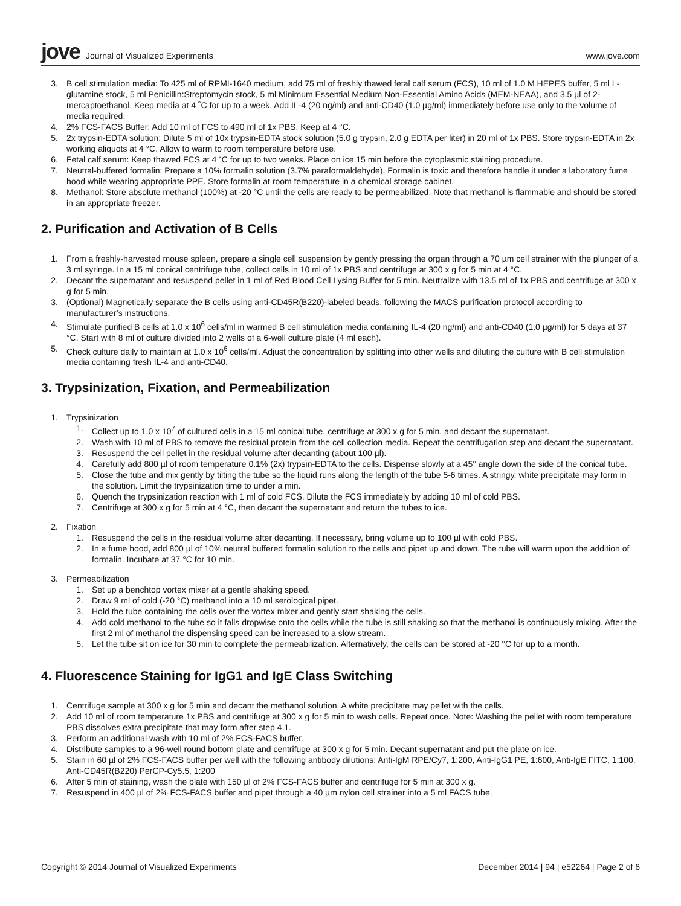jove Journal of Visualized Experiments
www.jove.com
3. B cell stimulation media: To 425 ml of RPMI-1640 medium, add 75 ml of freshly thawed fetal calf serum (FCS), 10 ml of 1.0 M HEPES buffer, 5 ml L-glutamine stock, 5 ml Penicillin:Streptomycin stock, 5 ml Minimum Essential Medium Non-Essential Amino Acids (MEM-NEAA), and 3.5 µl of 2-mercaptoethanol. Keep media at 4 ˚C for up to a week. Add IL-4 (20 ng/ml) and anti-CD40 (1.0 µg/ml) immediately before use only to the volume of media required.
4. 2% FCS-FACS Buffer: Add 10 ml of FCS to 490 ml of 1x PBS. Keep at 4 °C.
5. 2x trypsin-EDTA solution: Dilute 5 ml of 10x trypsin-EDTA stock solution (5.0 g trypsin, 2.0 g EDTA per liter) in 20 ml of 1x PBS. Store trypsin-EDTA in 2x working aliquots at 4 °C. Allow to warm to room temperature before use.
6. Fetal calf serum: Keep thawed FCS at 4 ˚C for up to two weeks. Place on ice 15 min before the cytoplasmic staining procedure.
7. Neutral-buffered formalin: Prepare a 10% formalin solution (3.7% paraformaldehyde). Formalin is toxic and therefore handle it under a laboratory fume hood while wearing appropriate PPE. Store formalin at room temperature in a chemical storage cabinet.
8. Methanol: Store absolute methanol (100%) at -20 °C until the cells are ready to be permeabilized. Note that methanol is flammable and should be stored in an appropriate freezer.
2. Purification and Activation of B Cells
1. From a freshly-harvested mouse spleen, prepare a single cell suspension by gently pressing the organ through a 70 µm cell strainer with the plunger of a 3 ml syringe. In a 15 ml conical centrifuge tube, collect cells in 10 ml of 1x PBS and centrifuge at 300 x g for 5 min at 4 °C.
2. Decant the supernatant and resuspend pellet in 1 ml of Red Blood Cell Lysing Buffer for 5 min. Neutralize with 13.5 ml of 1x PBS and centrifuge at 300 x g for 5 min.
3. (Optional) Magnetically separate the B cells using anti-CD45R(B220)-labeled beads, following the MACS purification protocol according to manufacturer’s instructions.
4. Stimulate purified B cells at 1.0 x 10<sup>6</sup> cells/ml in warmed B cell stimulation media containing IL-4 (20 ng/ml) and anti-CD40 (1.0 µg/ml) for 5 days at 37 °C. Start with 8 ml of culture divided into 2 wells of a 6-well culture plate (4 ml each).
5. Check culture daily to maintain at 1.0 x 10<sup>6</sup> cells/ml. Adjust the concentration by splitting into other wells and diluting the culture with B cell stimulation media containing fresh IL-4 and anti-CD40.
3. Trypsinization, Fixation, and Permeabilization
1. Trypsinization
1. Collect up to 1.0 x 10<sup>7</sup> of cultured cells in a 15 ml conical tube, centrifuge at 300 x g for 5 min, and decant the supernatant.
2. Wash with 10 ml of PBS to remove the residual protein from the cell collection media. Repeat the centrifugation step and decant the supernatant.
3. Resuspend the cell pellet in the residual volume after decanting (about 100 µl).
4. Carefully add 800 µl of room temperature 0.1% (2x) trypsin-EDTA to the cells. Dispense slowly at a 45° angle down the side of the conical tube.
5. Close the tube and mix gently by tilting the tube so the liquid runs along the length of the tube 5-6 times. A stringy, white precipitate may form in the solution. Limit the trypsinization time to under a min.
6. Quench the trypsinization reaction with 1 ml of cold FCS. Dilute the FCS immediately by adding 10 ml of cold PBS.
7. Centrifuge at 300 x g for 5 min at 4 °C, then decant the supernatant and return the tubes to ice.
2. Fixation
1. Resuspend the cells in the residual volume after decanting. If necessary, bring volume up to 100 µl with cold PBS.
2. In a fume hood, add 800 µl of 10% neutral buffered formalin solution to the cells and pipet up and down. The tube will warm upon the addition of formalin. Incubate at 37 °C for 10 min.
3. Permeabilization
1. Set up a benchtop vortex mixer at a gentle shaking speed.
2. Draw 9 ml of cold (-20 °C) methanol into a 10 ml serological pipet.
3. Hold the tube containing the cells over the vortex mixer and gently start shaking the cells.
4. Add cold methanol to the tube so it falls dropwise onto the cells while the tube is still shaking so that the methanol is continuously mixing. After the first 2 ml of methanol the dispensing speed can be increased to a slow stream.
5. Let the tube sit on ice for 30 min to complete the permeabilization. Alternatively, the cells can be stored at -20 °C for up to a month.
4. Fluorescence Staining for IgG1 and IgE Class Switching
1. Centrifuge sample at 300 x g for 5 min and decant the methanol solution. A white precipitate may pellet with the cells.
2. Add 10 ml of room temperature 1x PBS and centrifuge at 300 x g for 5 min to wash cells. Repeat once. Note: Washing the pellet with room temperature PBS dissolves extra precipitate that may form after step 4.1.
3. Perform an additional wash with 10 ml of 2% FCS-FACS buffer.
4. Distribute samples to a 96-well round bottom plate and centrifuge at 300 x g for 5 min. Decant supernatant and put the plate on ice.
5. Stain in 60 µl of 2% FCS-FACS buffer per well with the following antibody dilutions: Anti-IgM RPE/Cy7, 1:200, Anti-IgG1 PE, 1:600, Anti-IgE FITC, 1:100, Anti-CD45R(B220) PerCP-Cy5.5, 1:200
6. After 5 min of staining, wash the plate with 150 µl of 2% FCS-FACS buffer and centrifuge for 5 min at 300 x g.
7. Resuspend in 400 µl of 2% FCS-FACS buffer and pipet through a 40 µm nylon cell strainer into a 5 ml FACS tube.
Copyright © 2014 Journal of Visualized Experiments December 2014 | 94 | e52264 | Page 2 of 6